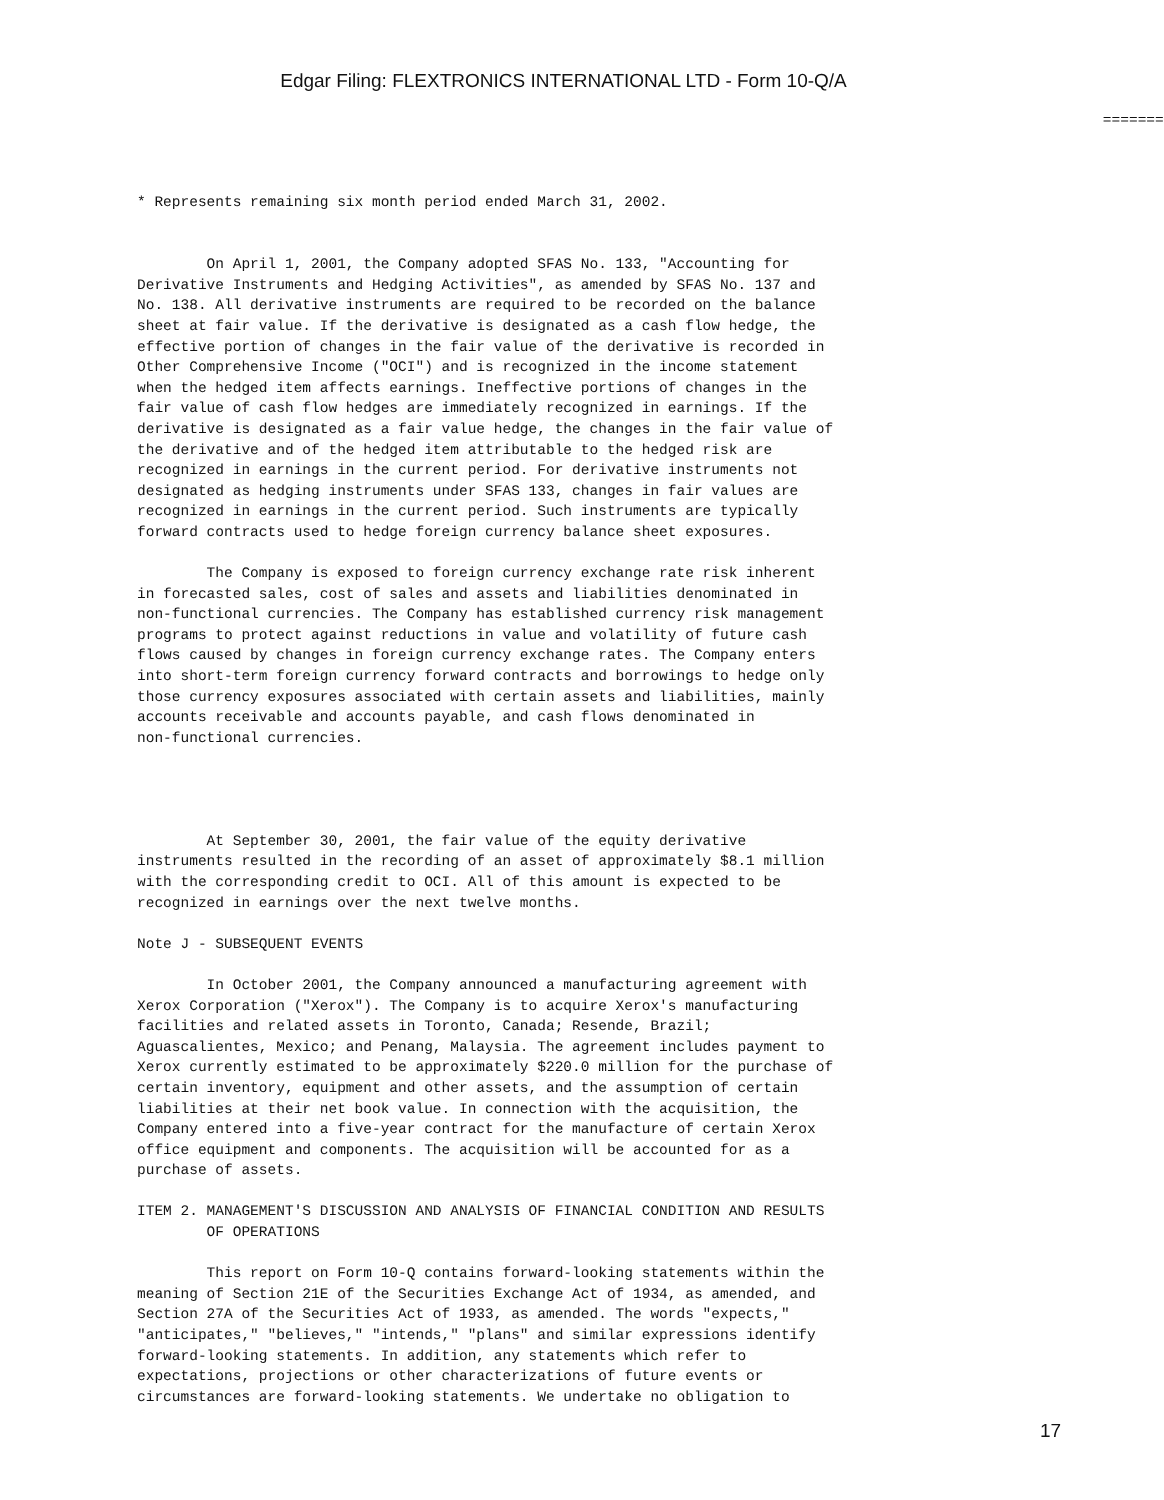Edgar Filing: FLEXTRONICS INTERNATIONAL LTD - Form 10-Q/A
                                                                                                               =======



* Represents remaining six month period ended March 31, 2002.


        On April 1, 2001, the Company adopted SFAS No. 133, "Accounting for
Derivative Instruments and Hedging Activities", as amended by SFAS No. 137 and
No. 138. All derivative instruments are required to be recorded on the balance
sheet at fair value. If the derivative is designated as a cash flow hedge, the
effective portion of changes in the fair value of the derivative is recorded in
Other Comprehensive Income ("OCI") and is recognized in the income statement
when the hedged item affects earnings. Ineffective portions of changes in the
fair value of cash flow hedges are immediately recognized in earnings. If the
derivative is designated as a fair value hedge, the changes in the fair value of
the derivative and of the hedged item attributable to the hedged risk are
recognized in earnings in the current period. For derivative instruments not
designated as hedging instruments under SFAS 133, changes in fair values are
recognized in earnings in the current period. Such instruments are typically
forward contracts used to hedge foreign currency balance sheet exposures.

        The Company is exposed to foreign currency exchange rate risk inherent
in forecasted sales, cost of sales and assets and liabilities denominated in
non-functional currencies. The Company has established currency risk management
programs to protect against reductions in value and volatility of future cash
flows caused by changes in foreign currency exchange rates. The Company enters
into short-term foreign currency forward contracts and borrowings to hedge only
those currency exposures associated with certain assets and liabilities, mainly
accounts receivable and accounts payable, and cash flows denominated in
non-functional currencies.




        At September 30, 2001, the fair value of the equity derivative
instruments resulted in the recording of an asset of approximately $8.1 million
with the corresponding credit to OCI. All of this amount is expected to be
recognized in earnings over the next twelve months.

Note J - SUBSEQUENT EVENTS

        In October 2001, the Company announced a manufacturing agreement with
Xerox Corporation ("Xerox"). The Company is to acquire Xerox's manufacturing
facilities and related assets in Toronto, Canada; Resende, Brazil;
Aguascalientes, Mexico; and Penang, Malaysia. The agreement includes payment to
Xerox currently estimated to be approximately $220.0 million for the purchase of
certain inventory, equipment and other assets, and the assumption of certain
liabilities at their net book value. In connection with the acquisition, the
Company entered into a five-year contract for the manufacture of certain Xerox
office equipment and components. The acquisition will be accounted for as a
purchase of assets.

ITEM 2. MANAGEMENT'S DISCUSSION AND ANALYSIS OF FINANCIAL CONDITION AND RESULTS
        OF OPERATIONS

        This report on Form 10-Q contains forward-looking statements within the
meaning of Section 21E of the Securities Exchange Act of 1934, as amended, and
Section 27A of the Securities Act of 1933, as amended. The words "expects,"
"anticipates," "believes," "intends," "plans" and similar expressions identify
forward-looking statements. In addition, any statements which refer to
expectations, projections or other characterizations of future events or
circumstances are forward-looking statements. We undertake no obligation to
17